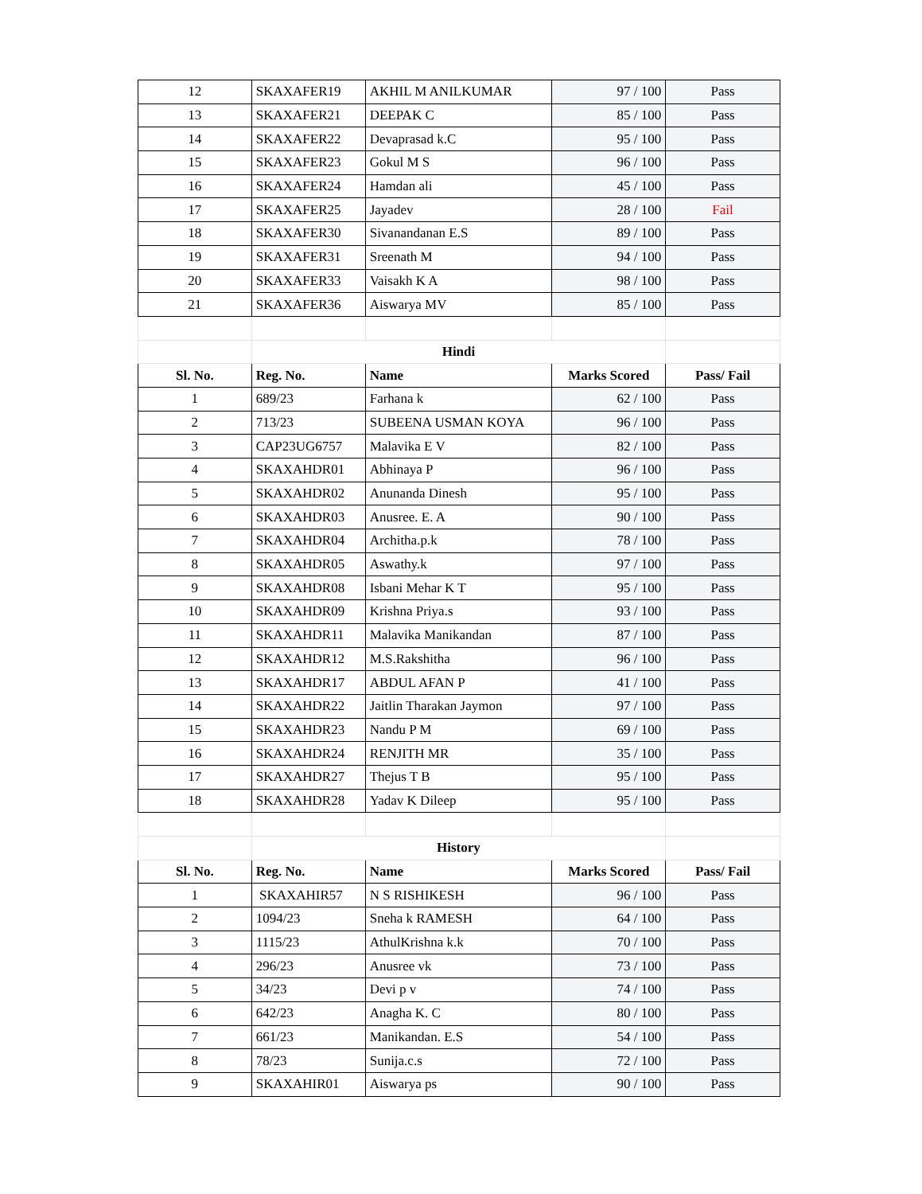| 12 | SKAXAFER19 | AKHIL M ANILKUMAR | 97 / 100 | Pass |
| 13 | SKAXAFER21 | DEEPAK C | 85 / 100 | Pass |
| 14 | SKAXAFER22 | Devaprasad k.C | 95 / 100 | Pass |
| 15 | SKAXAFER23 | Gokul M S | 96 / 100 | Pass |
| 16 | SKAXAFER24 | Hamdan ali | 45 / 100 | Pass |
| 17 | SKAXAFER25 | Jayadev | 28 / 100 | Fail |
| 18 | SKAXAFER30 | Sivanandanan E.S | 89 / 100 | Pass |
| 19 | SKAXAFER31 | Sreenath M | 94 / 100 | Pass |
| 20 | SKAXAFER33 | Vaisakh K A | 98 / 100 | Pass |
| 21 | SKAXAFER36 | Aiswarya MV | 85 / 100 | Pass |
| | Hindi | | | |
| Sl. No. | Reg. No. | Name | Marks Scored | Pass/ Fail |
| 1 | 689/23 | Farhana k | 62 / 100 | Pass |
| 2 | 713/23 | SUBEENA USMAN KOYA | 96 / 100 | Pass |
| 3 | CAP23UG6757 | Malavika E V | 82 / 100 | Pass |
| 4 | SKAXAHDR01 | Abhinaya P | 96 / 100 | Pass |
| 5 | SKAXAHDR02 | Anunanda Dinesh | 95 / 100 | Pass |
| 6 | SKAXAHDR03 | Anusree. E. A | 90 / 100 | Pass |
| 7 | SKAXAHDR04 | Architha.p.k | 78 / 100 | Pass |
| 8 | SKAXAHDR05 | Aswathy.k | 97 / 100 | Pass |
| 9 | SKAXAHDR08 | Isbani Mehar K T | 95 / 100 | Pass |
| 10 | SKAXAHDR09 | Krishna Priya.s | 93 / 100 | Pass |
| 11 | SKAXAHDR11 | Malavika Manikandan | 87 / 100 | Pass |
| 12 | SKAXAHDR12 | M.S.Rakshitha | 96 / 100 | Pass |
| 13 | SKAXAHDR17 | ABDUL AFAN P | 41 / 100 | Pass |
| 14 | SKAXAHDR22 | Jaitlin Tharakan Jaymon | 97 / 100 | Pass |
| 15 | SKAXAHDR23 | Nandu P M | 69 / 100 | Pass |
| 16 | SKAXAHDR24 | RENJITH MR | 35 / 100 | Pass |
| 17 | SKAXAHDR27 | Thejus T B | 95 / 100 | Pass |
| 18 | SKAXAHDR28 | Yadav K Dileep | 95 / 100 | Pass |
| | History | | | |
| Sl. No. | Reg. No. | Name | Marks Scored | Pass/ Fail |
| 1 | SKAXAHIR57 | N S RISHIKESH | 96 / 100 | Pass |
| 2 | 1094/23 | Sneha k RAMESH | 64 / 100 | Pass |
| 3 | 1115/23 | AthulKrishna k.k | 70 / 100 | Pass |
| 4 | 296/23 | Anusree vk | 73 / 100 | Pass |
| 5 | 34/23 | Devi p v | 74 / 100 | Pass |
| 6 | 642/23 | Anagha K. C | 80 / 100 | Pass |
| 7 | 661/23 | Manikandan. E.S | 54 / 100 | Pass |
| 8 | 78/23 | Sunija.c.s | 72 / 100 | Pass |
| 9 | SKAXAHIR01 | Aiswarya ps | 90 / 100 | Pass |